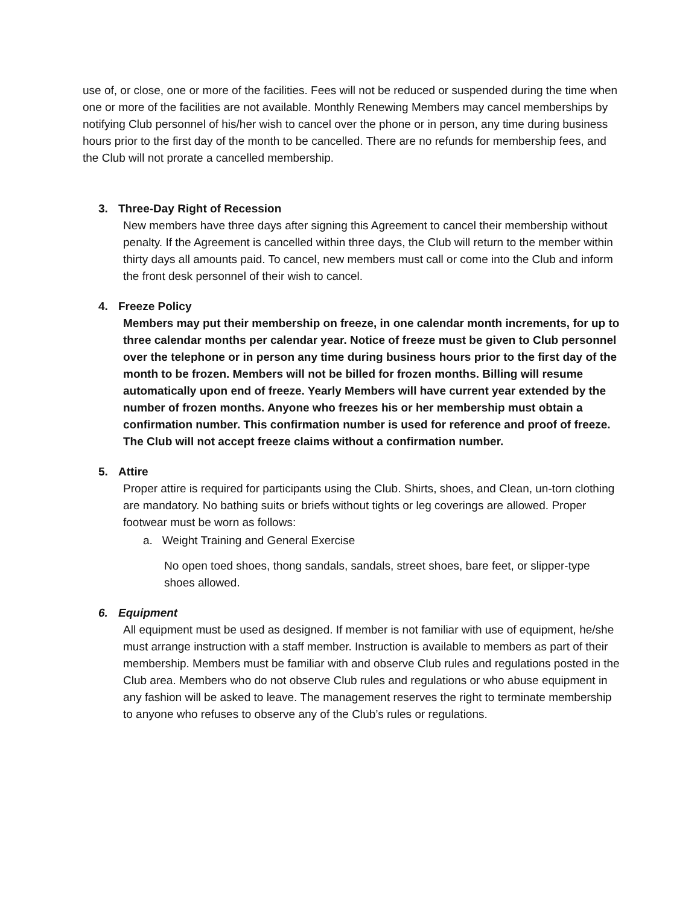use of, or close, one or more of the facilities. Fees will not be reduced or suspended during the time when one or more of the facilities are not available. Monthly Renewing Members may cancel memberships by notifying Club personnel of his/her wish to cancel over the phone or in person, any time during business hours prior to the first day of the month to be cancelled. There are no refunds for membership fees, and the Club will not prorate a cancelled membership.
3. Three-Day Right of Recession
New members have three days after signing this Agreement to cancel their membership without penalty. If the Agreement is cancelled within three days, the Club will return to the member within thirty days all amounts paid. To cancel, new members must call or come into the Club and inform the front desk personnel of their wish to cancel.
4. Freeze Policy
Members may put their membership on freeze, in one calendar month increments, for up to three calendar months per calendar year. Notice of freeze must be given to Club personnel over the telephone or in person any time during business hours prior to the first day of the month to be frozen. Members will not be billed for frozen months. Billing will resume automatically upon end of freeze. Yearly Members will have current year extended by the number of frozen months. Anyone who freezes his or her membership must obtain a confirmation number. This confirmation number is used for reference and proof of freeze. The Club will not accept freeze claims without a confirmation number.
5. Attire
Proper attire is required for participants using the Club. Shirts, shoes, and Clean, un-torn clothing are mandatory. No bathing suits or briefs without tights or leg coverings are allowed. Proper footwear must be worn as follows:
a. Weight Training and General Exercise
No open toed shoes, thong sandals, sandals, street shoes, bare feet, or slipper-type shoes allowed.
6. Equipment
All equipment must be used as designed. If member is not familiar with use of equipment, he/she must arrange instruction with a staff member. Instruction is available to members as part of their membership. Members must be familiar with and observe Club rules and regulations posted in the Club area. Members who do not observe Club rules and regulations or who abuse equipment in any fashion will be asked to leave. The management reserves the right to terminate membership to anyone who refuses to observe any of the Club’s rules or regulations.